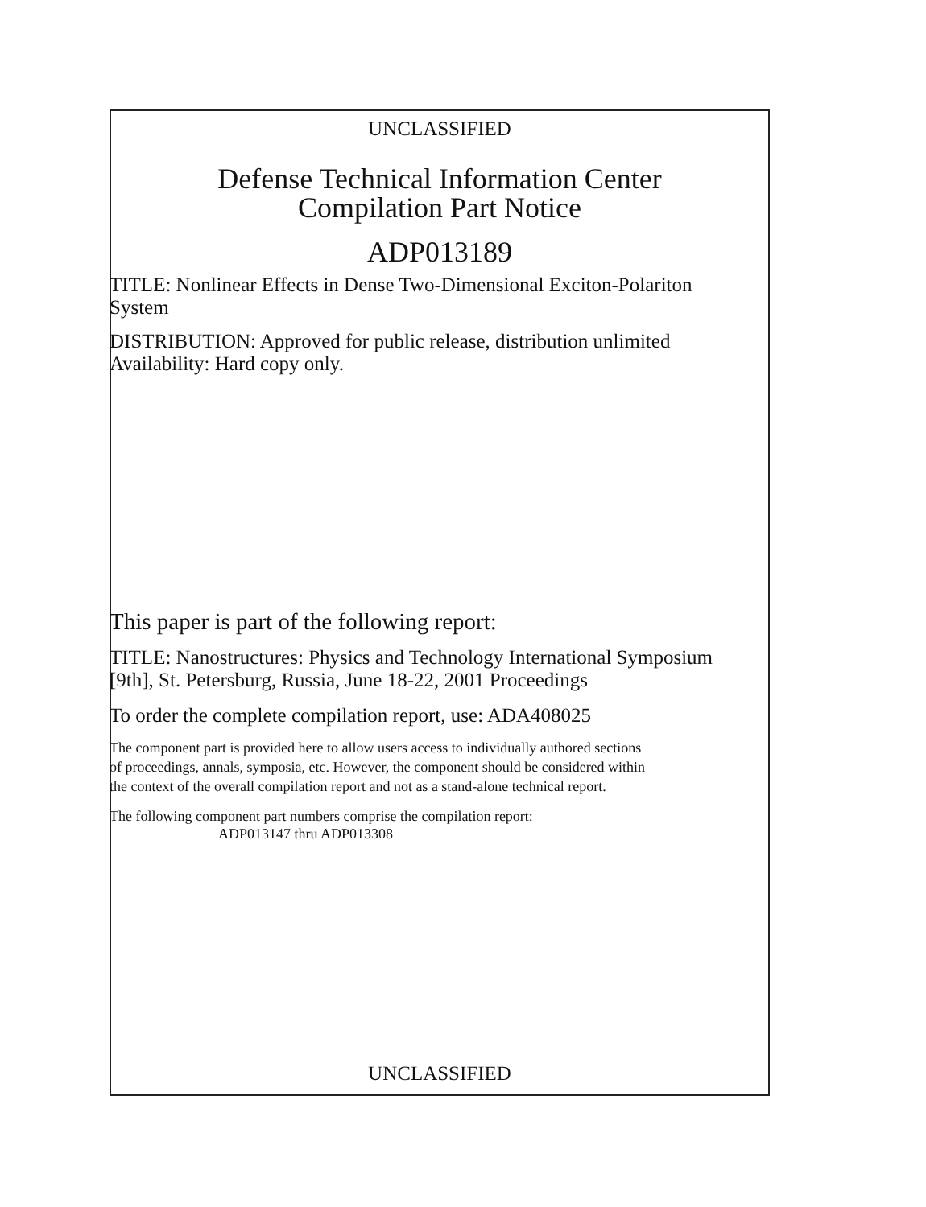UNCLASSIFIED
Defense Technical Information Center
Compilation Part Notice
ADP013189
TITLE: Nonlinear Effects in Dense Two-Dimensional Exciton-Polariton
System
DISTRIBUTION: Approved for public release, distribution unlimited
Availability: Hard copy only.
This paper is part of the following report:
TITLE: Nanostructures: Physics and Technology International Symposium
[9th], St. Petersburg, Russia, June 18-22, 2001 Proceedings
To order the complete compilation report, use: ADA408025
The component part is provided here to allow users access to individually authored sections
of proceedings, annals, symposia, etc. However, the component should be considered within
the context of the overall compilation report and not as a stand-alone technical report.
The following component part numbers comprise the compilation report:
ADP013147 thru ADP013308
UNCLASSIFIED